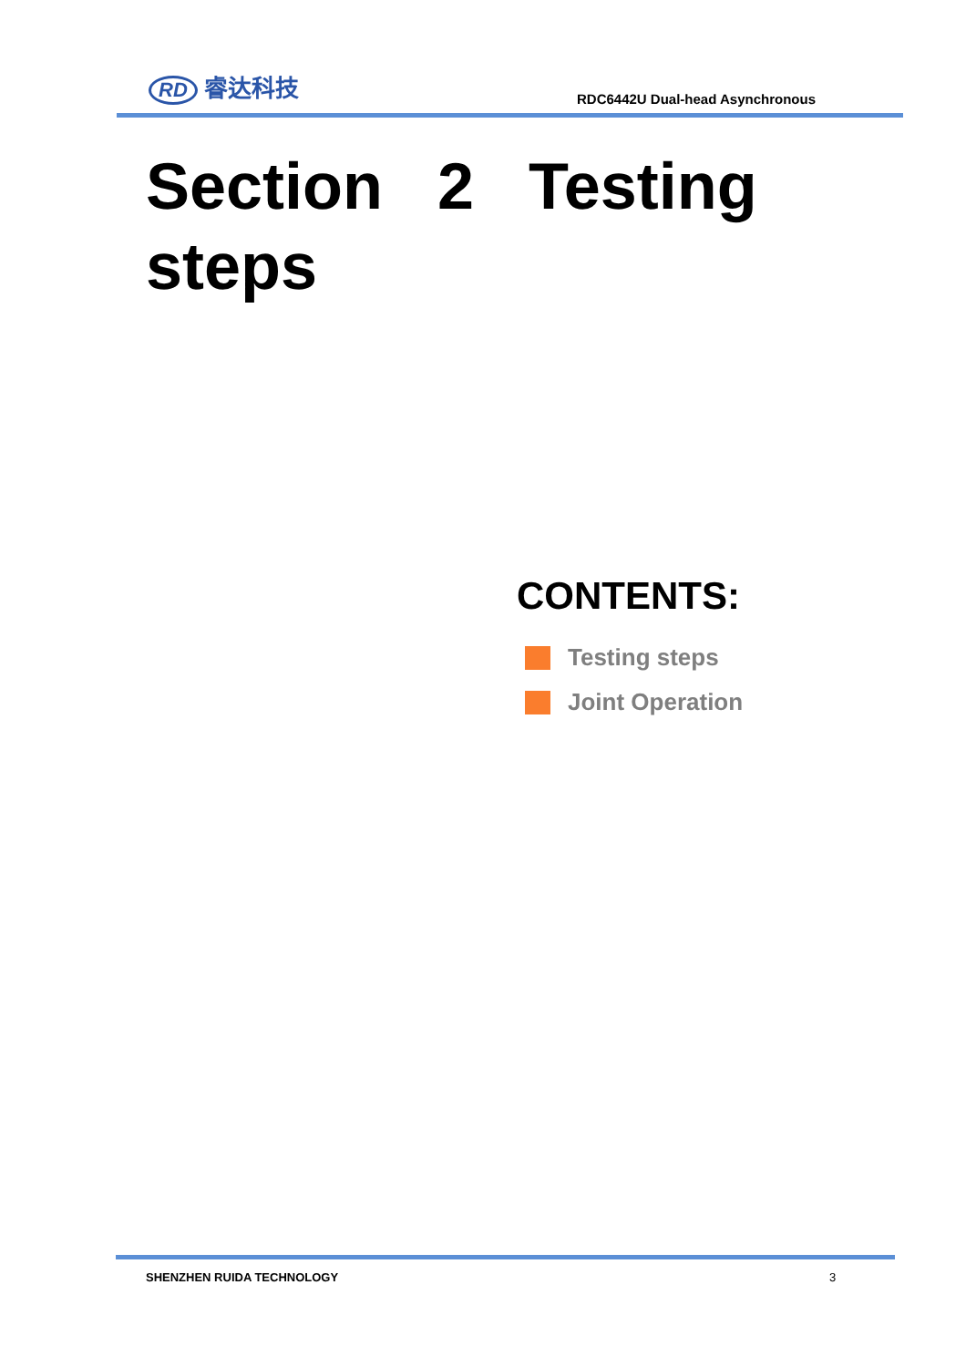RD 睿达科技
RDC6442U Dual-head Asynchronous
Section 2 Testing steps
CONTENTS:
Testing steps
Joint Operation
SHENZHEN RUIDA TECHNOLOGY 3